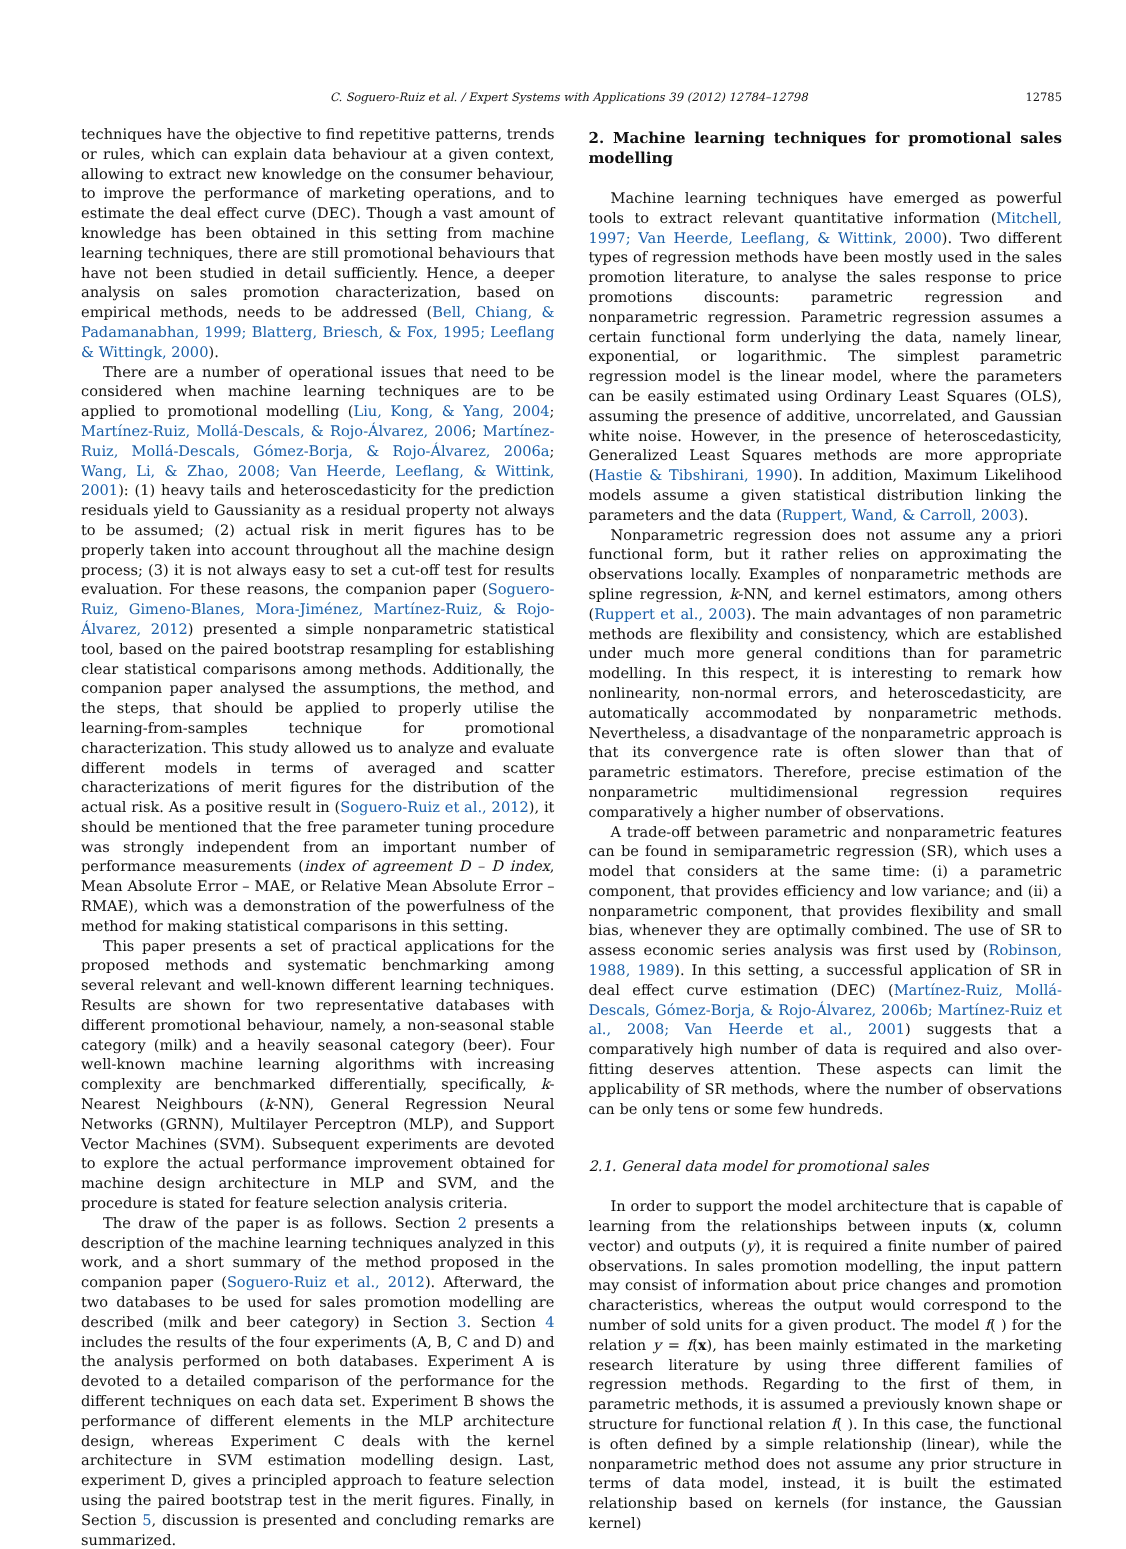C. Soguero-Ruiz et al. / Expert Systems with Applications 39 (2012) 12784–12798 12785
techniques have the objective to find repetitive patterns, trends or rules, which can explain data behaviour at a given context, allowing to extract new knowledge on the consumer behaviour, to improve the performance of marketing operations, and to estimate the deal effect curve (DEC). Though a vast amount of knowledge has been obtained in this setting from machine learning techniques, there are still promotional behaviours that have not been studied in detail sufficiently. Hence, a deeper analysis on sales promotion characterization, based on empirical methods, needs to be addressed (Bell, Chiang, & Padamanabhan, 1999; Blatterg, Briesch, & Fox, 1995; Leeflang & Wittingk, 2000).
There are a number of operational issues that need to be considered when machine learning techniques are to be applied to promotional modelling (Liu, Kong, & Yang, 2004; Martínez-Ruiz, Mollá-Descals, & Rojo-Álvarez, 2006; Martínez-Ruiz, Mollá-Descals, Gómez-Borja, & Rojo-Álvarez, 2006a; Wang, Li, & Zhao, 2008; Van Heerde, Leeflang, & Wittink, 2001): (1) heavy tails and heteroscedasticity for the prediction residuals yield to Gaussianity as a residual property not always to be assumed; (2) actual risk in merit figures has to be properly taken into account throughout all the machine design process; (3) it is not always easy to set a cut-off test for results evaluation. For these reasons, the companion paper (Soguero-Ruiz, Gimeno-Blanes, Mora-Jiménez, Martínez-Ruiz, & Rojo-Álvarez, 2012) presented a simple nonparametric statistical tool, based on the paired bootstrap resampling for establishing clear statistical comparisons among methods. Additionally, the companion paper analysed the assumptions, the method, and the steps, that should be applied to properly utilise the learning-from-samples technique for promotional characterization. This study allowed us to analyze and evaluate different models in terms of averaged and scatter characterizations of merit figures for the distribution of the actual risk. As a positive result in (Soguero-Ruiz et al., 2012), it should be mentioned that the free parameter tuning procedure was strongly independent from an important number of performance measurements (index of agreement D – D index, Mean Absolute Error – MAE, or Relative Mean Absolute Error – RMAE), which was a demonstration of the powerfulness of the method for making statistical comparisons in this setting.
This paper presents a set of practical applications for the proposed methods and systematic benchmarking among several relevant and well-known different learning techniques. Results are shown for two representative databases with different promotional behaviour, namely, a non-seasonal stable category (milk) and a heavily seasonal category (beer). Four well-known machine learning algorithms with increasing complexity are benchmarked differentially, specifically, k-Nearest Neighbours (k-NN), General Regression Neural Networks (GRNN), Multilayer Perceptron (MLP), and Support Vector Machines (SVM). Subsequent experiments are devoted to explore the actual performance improvement obtained for machine design architecture in MLP and SVM, and the procedure is stated for feature selection analysis criteria.
The draw of the paper is as follows. Section 2 presents a description of the machine learning techniques analyzed in this work, and a short summary of the method proposed in the companion paper (Soguero-Ruiz et al., 2012). Afterward, the two databases to be used for sales promotion modelling are described (milk and beer category) in Section 3. Section 4 includes the results of the four experiments (A, B, C and D) and the analysis performed on both databases. Experiment A is devoted to a detailed comparison of the performance for the different techniques on each data set. Experiment B shows the performance of different elements in the MLP architecture design, whereas Experiment C deals with the kernel architecture in SVM estimation modelling design. Last, experiment D, gives a principled approach to feature selection using the paired bootstrap test in the merit figures. Finally, in Section 5, discussion is presented and concluding remarks are summarized.
2. Machine learning techniques for promotional sales modelling
Machine learning techniques have emerged as powerful tools to extract relevant quantitative information (Mitchell, 1997; Van Heerde, Leeflang, & Wittink, 2000). Two different types of regression methods have been mostly used in the sales promotion literature, to analyse the sales response to price promotions discounts: parametric regression and nonparametric regression. Parametric regression assumes a certain functional form underlying the data, namely linear, exponential, or logarithmic. The simplest parametric regression model is the linear model, where the parameters can be easily estimated using Ordinary Least Squares (OLS), assuming the presence of additive, uncorrelated, and Gaussian white noise. However, in the presence of heteroscedasticity, Generalized Least Squares methods are more appropriate (Hastie & Tibshirani, 1990). In addition, Maximum Likelihood models assume a given statistical distribution linking the parameters and the data (Ruppert, Wand, & Carroll, 2003).
Nonparametric regression does not assume any a priori functional form, but it rather relies on approximating the observations locally. Examples of nonparametric methods are spline regression, k-NN, and kernel estimators, among others (Ruppert et al., 2003). The main advantages of non parametric methods are flexibility and consistency, which are established under much more general conditions than for parametric modelling. In this respect, it is interesting to remark how nonlinearity, non-normal errors, and heteroscedasticity, are automatically accommodated by nonparametric methods. Nevertheless, a disadvantage of the nonparametric approach is that its convergence rate is often slower than that of parametric estimators. Therefore, precise estimation of the nonparametric multidimensional regression requires comparatively a higher number of observations.
A trade-off between parametric and nonparametric features can be found in semiparametric regression (SR), which uses a model that considers at the same time: (i) a parametric component, that provides efficiency and low variance; and (ii) a nonparametric component, that provides flexibility and small bias, whenever they are optimally combined. The use of SR to assess economic series analysis was first used by (Robinson, 1988, 1989). In this setting, a successful application of SR in deal effect curve estimation (DEC) (Martínez-Ruiz, Mollá-Descals, Gómez-Borja, & Rojo-Álvarez, 2006b; Martínez-Ruiz et al., 2008; Van Heerde et al., 2001) suggests that a comparatively high number of data is required and also over-fitting deserves attention. These aspects can limit the applicability of SR methods, where the number of observations can be only tens or some few hundreds.
2.1. General data model for promotional sales
In order to support the model architecture that is capable of learning from the relationships between inputs (x, column vector) and outputs (y), it is required a finite number of paired observations. In sales promotion modelling, the input pattern may consist of information about price changes and promotion characteristics, whereas the output would correspond to the number of sold units for a given product. The model f( ) for the relation y = f(x), has been mainly estimated in the marketing research literature by using three different families of regression methods. Regarding to the first of them, in parametric methods, it is assumed a previously known shape or structure for functional relation f( ). In this case, the functional is often defined by a simple relationship (linear), while the nonparametric method does not assume any prior structure in terms of data model, instead, it is built the estimated relationship based on kernels (for instance, the Gaussian kernel)